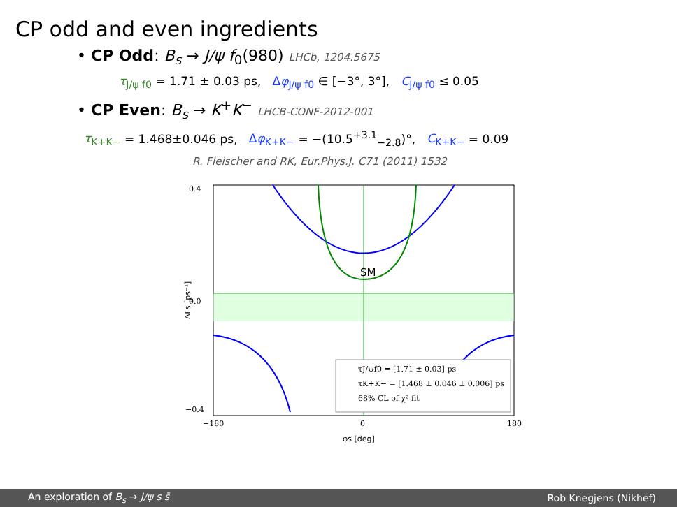CP odd and even ingredients
• CP Odd: B<sub>s</sub> → J/ψ f<sub>0</sub>(980) LHCb, 1204.5675
τ<sub>J/ψ f0</sub> = 1.71 ± 0.03 ps, Δφ<sub>J/ψ f0</sub> ∈ [−3°, 3°], C<sub>J/ψ f0</sub> ≤ 0.05
• CP Even: B<sub>s</sub> → K<sup>+</sup>K<sup>−</sup> LHCB-CONF-2012-001
τ<sub>K+K−</sub> = 1.468±0.046 ps, Δφ<sub>K+K−</sub> = −(10.5<sup>+3.1</sup><sub>−2.8</sub>)°, C<sub>K+K−</sub> = 0.09
R. Fleischer and RK, Eur.Phys.J. C71 (2011) 1532
SM
0.4
0.0
−0.4
−180
0
180
φs [deg]
ΔΓs [ps⁻¹]
τJ/ψf0 = [1.71 ± 0.03] ps
τK+K− = [1.468 ± 0.046 ± 0.006] ps
68% CL of χ² fit
An exploration of B<sub>s</sub> → J/ψ s s̄ Rob Knegjens (Nikhef)